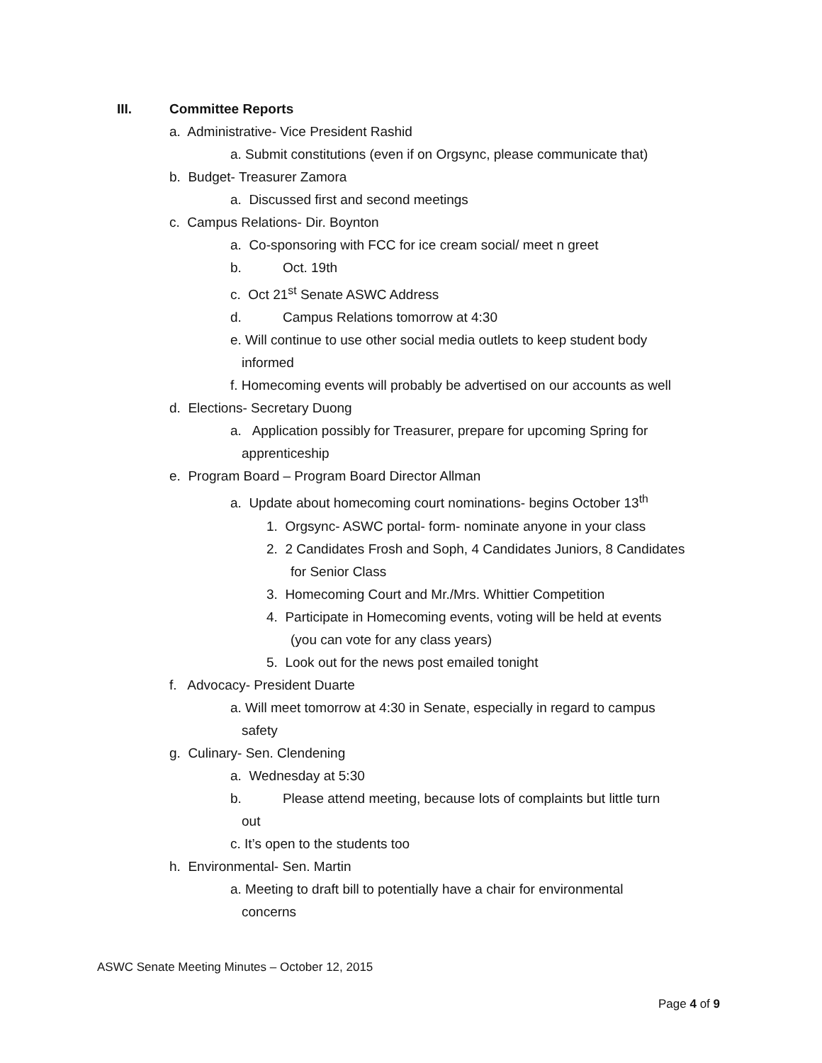III. Committee Reports
a. Administrative- Vice President Rashid
a. Submit constitutions (even if on Orgsync, please communicate that)
b. Budget- Treasurer Zamora
a. Discussed first and second meetings
c. Campus Relations- Dir. Boynton
a. Co-sponsoring with FCC for ice cream social/ meet n greet
b. Oct. 19th
c. Oct 21<sup>st</sup> Senate ASWC Address
d. Campus Relations tomorrow at 4:30
e. Will continue to use other social media outlets to keep student body
informed
f. Homecoming events will probably be advertised on our accounts as well
d. Elections- Secretary Duong
a. Application possibly for Treasurer, prepare for upcoming Spring for
apprenticeship
e. Program Board – Program Board Director Allman
a. Update about homecoming court nominations- begins October 13<sup>th</sup>
1. Orgsync- ASWC portal- form- nominate anyone in your class
2. 2 Candidates Frosh and Soph, 4 Candidates Juniors, 8 Candidates
for Senior Class
3. Homecoming Court and Mr./Mrs. Whittier Competition
4. Participate in Homecoming events, voting will be held at events
(you can vote for any class years)
5. Look out for the news post emailed tonight
f. Advocacy- President Duarte
a. Will meet tomorrow at 4:30 in Senate, especially in regard to campus
safety
g. Culinary- Sen. Clendening
a. Wednesday at 5:30
b. Please attend meeting, because lots of complaints but little turn
out
c. It’s open to the students too
h. Environmental- Sen. Martin
a. Meeting to draft bill to potentially have a chair for environmental
concerns
ASWC Senate Meeting Minutes – October 12, 2015
Page 4 of 9